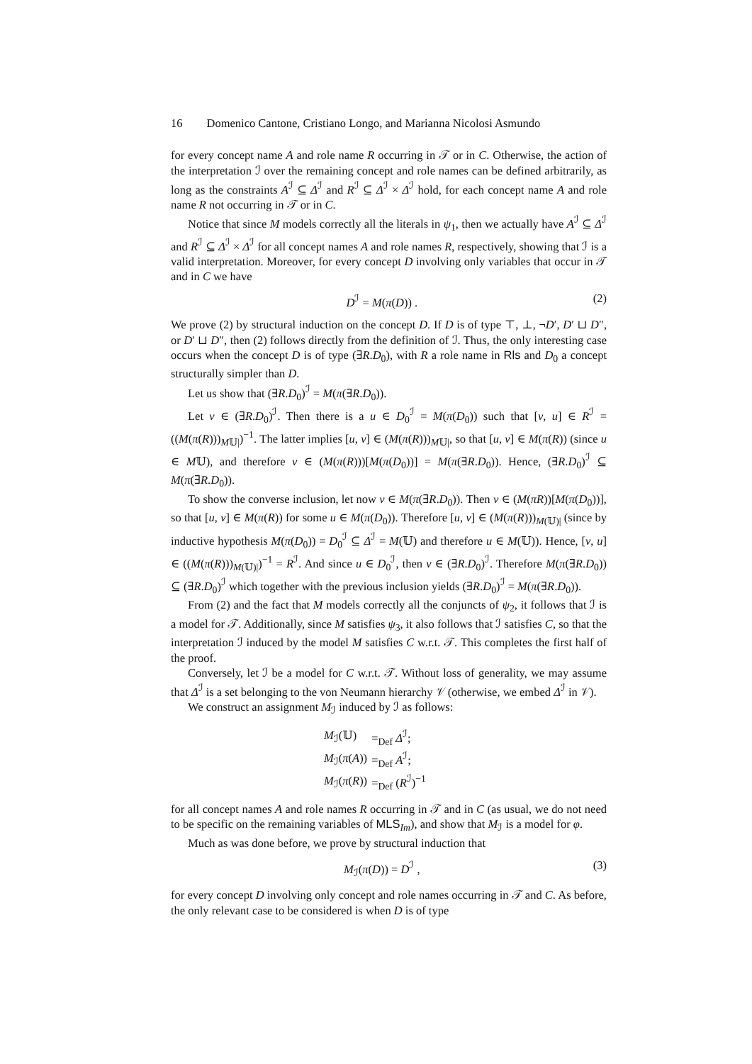16 Domenico Cantone, Cristiano Longo, and Marianna Nicolosi Asmundo
for every concept name A and role name R occurring in 𝒯 or in C. Otherwise, the action of the interpretation ℐ over the remaining concept and role names can be defined arbitrarily, as long as the constraints A<sup>ℐ</sup> ⊆ Δ<sup>ℐ</sup> and R<sup>ℐ</sup> ⊆ Δ<sup>ℐ</sup> × Δ<sup>ℐ</sup> hold, for each concept name A and role name R not occurring in 𝒯 or in C.
Notice that since M models correctly all the literals in ψ<sub>1</sub>, then we actually have A<sup>ℐ</sup> ⊆ Δ<sup>ℐ</sup> and R<sup>ℐ</sup> ⊆ Δ<sup>ℐ</sup> × Δ<sup>ℐ</sup> for all concept names A and role names R, respectively, showing that ℐ is a valid interpretation. Moreover, for every concept D involving only variables that occur in 𝒯 and in C we have
D<sup>ℐ</sup> = M(π(D)) . (2)
We prove (2) by structural induction on the concept D. If D is of type ⊤, ⊥, ¬D′, D′ ⊔ D″, or D′ ⊔ D″, then (2) follows directly from the definition of ℐ. Thus, the only interesting case occurs when the concept D is of type (∃R.D<sub>0</sub>), with R a role name in Rls and D<sub>0</sub> a concept structurally simpler than D.
Let us show that (∃R.D<sub>0</sub>)<sup>ℐ</sup> = M(π(∃R.D<sub>0</sub>)).
Let v ∈ (∃R.D<sub>0</sub>)<sup>ℐ</sup>. Then there is a u ∈ D<sub>0</sub><sup>ℐ</sup> = M(π(D<sub>0</sub>)) such that [v, u] ∈ R<sup>ℐ</sup> = ((M(π(R)))<sub>M𝕌|</sub>)<sup>−1</sup>. The latter implies [u, v] ∈ (M(π(R)))<sub>M𝕌|</sub>, so that [u, v] ∈ M(π(R)) (since u ∈ M𝕌), and therefore v ∈ (M(π(R)))[M(π(D<sub>0</sub>))] = M(π(∃R.D<sub>0</sub>)). Hence, (∃R.D<sub>0</sub>)<sup>ℐ</sup> ⊆ M(π(∃R.D<sub>0</sub>)).
To show the converse inclusion, let now v ∈ M(π(∃R.D<sub>0</sub>)). Then v ∈ (M(πR))[M(π(D<sub>0</sub>))], so that [u, v] ∈ M(π(R)) for some u ∈ M(π(D<sub>0</sub>)). Therefore [u, v] ∈ (M(π(R)))<sub>M(𝕌)|</sub> (since by inductive hypothesis M(π(D<sub>0</sub>)) = D<sub>0</sub><sup>ℐ</sup> ⊆ Δ<sup>ℐ</sup> = M(𝕌) and therefore u ∈ M(𝕌)). Hence, [v, u] ∈ ((M(π(R)))<sub>M(𝕌)|</sub>)<sup>−1</sup> = R<sup>ℐ</sup>. And since u ∈ D<sub>0</sub><sup>ℐ</sup>, then v ∈ (∃R.D<sub>0</sub>)<sup>ℐ</sup>. Therefore M(π(∃R.D<sub>0</sub>)) ⊆ (∃R.D<sub>0</sub>)<sup>ℐ</sup> which together with the previous inclusion yields (∃R.D<sub>0</sub>)<sup>ℐ</sup> = M(π(∃R.D<sub>0</sub>)).
From (2) and the fact that M models correctly all the conjuncts of ψ<sub>2</sub>, it follows that ℐ is a model for 𝒯. Additionally, since M satisfies ψ<sub>3</sub>, it also follows that ℐ satisfies C, so that the interpretation ℐ induced by the model M satisfies C w.r.t. 𝒯. This completes the first half of the proof.
Conversely, let ℐ be a model for C w.r.t. 𝒯. Without loss of generality, we may assume that Δ<sup>ℐ</sup> is a set belonging to the von Neumann hierarchy 𝒱 (otherwise, we embed Δ<sup>ℐ</sup> in 𝒱).
We construct an assignment M<sub>ℐ</sub> induced by ℐ as follows:
| M<sub>ℐ</sub>(𝕌) | =<sub>Def</sub> Δ<sup>ℐ</sup>; |
| M<sub>ℐ</sub>( π ( A )) | =<sub>Def</sub> A<sup>ℐ</sup>; |
| M<sub>ℐ</sub>( π ( R )) | =<sub>Def</sub> ( R<sup>ℐ</sup>)<sup>−1</sup> |
for all concept names A and role names R occurring in 𝒯 and in C (as usual, we do not need to be specific on the remaining variables of MLS<sub>Im</sub>), and show that M<sub>ℐ</sub> is a model for φ.
Much as was done before, we prove by structural induction that
M<sub>ℐ</sub>(π(D)) = D<sup>ℐ</sup> , (3)
for every concept D involving only concept and role names occurring in 𝒯 and C. As before, the only relevant case to be considered is when D is of type